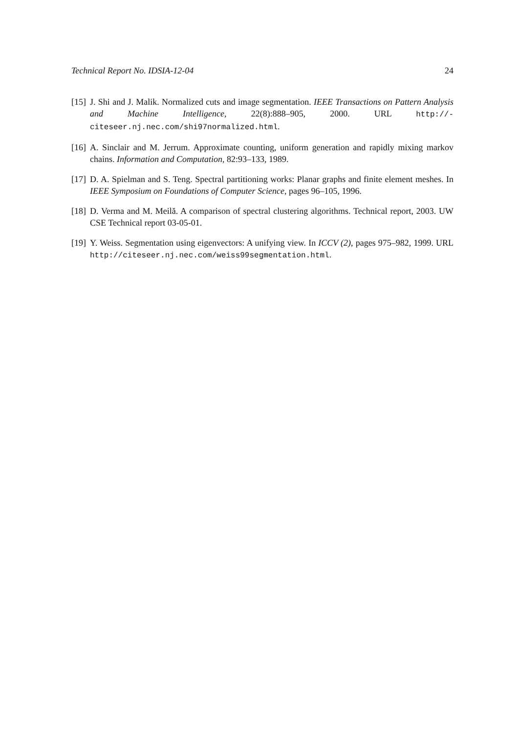Technical Report No. IDSIA-12-04 24
[15] J. Shi and J. Malik. Normalized cuts and image segmentation. IEEE Transactions on Pattern Analysis and Machine Intelligence, 22(8):888–905, 2000. URL http://-citeseer.nj.nec.com/shi97normalized.html.
[16] A. Sinclair and M. Jerrum. Approximate counting, uniform generation and rapidly mixing markov chains. Information and Computation, 82:93–133, 1989.
[17] D. A. Spielman and S. Teng. Spectral partitioning works: Planar graphs and finite element meshes. In IEEE Symposium on Foundations of Computer Science, pages 96–105, 1996.
[18] D. Verma and M. Meilă. A comparison of spectral clustering algorithms. Technical report, 2003. UW CSE Technical report 03-05-01.
[19] Y. Weiss. Segmentation using eigenvectors: A unifying view. In ICCV (2), pages 975–982, 1999. URL http://citeseer.nj.nec.com/weiss99segmentation.html.